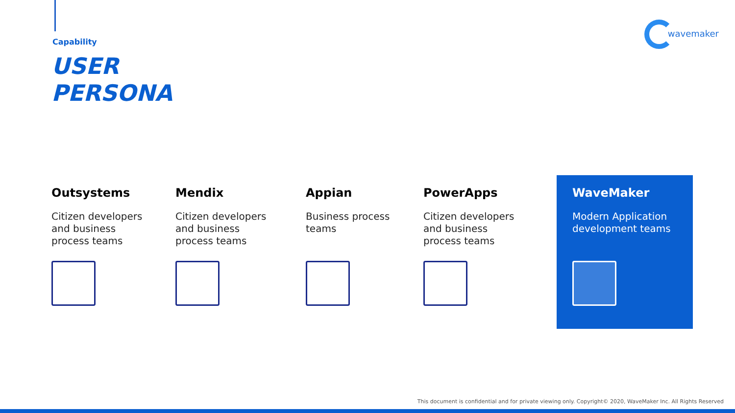Capability
USER
PERSONA
wavemaker
Outsystems
Citizen developers
and business
process teams
Mendix
Citizen developers
and business
process teams
Appian
Business process
teams
PowerApps
Citizen developers
and business
process teams
WaveMaker
Modern Application
development teams
This document is confidential and for private viewing only. Copyright© 2020, WaveMaker Inc. All Rights Reserved